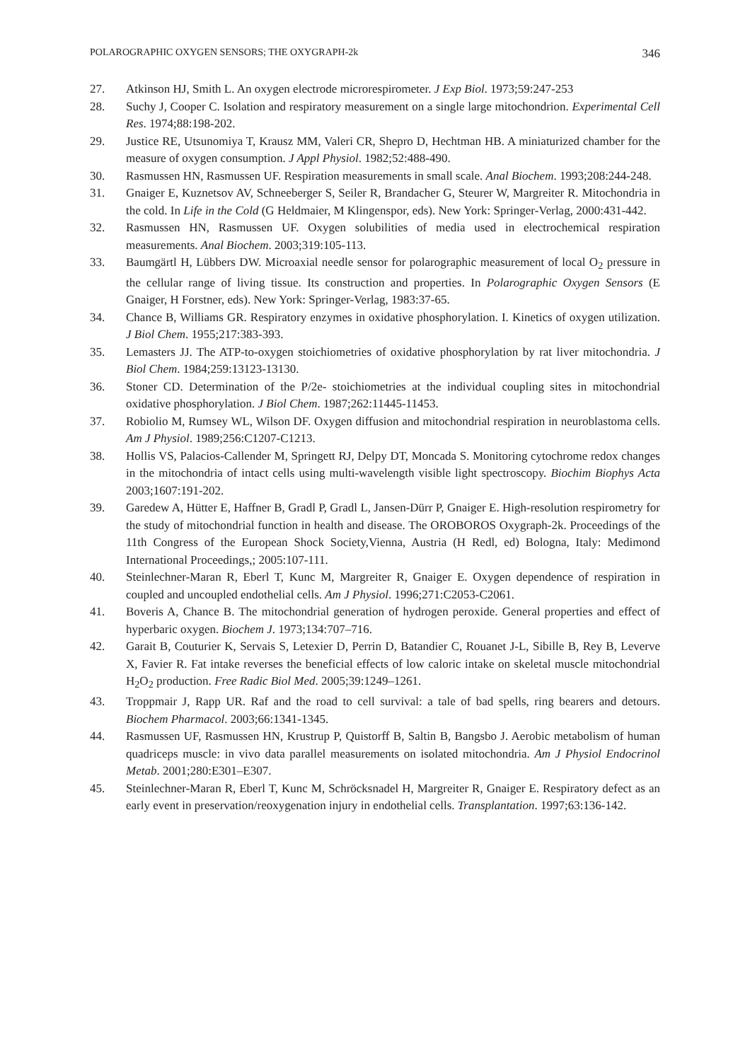POLAROGRAPHIC OXYGEN SENSORS; THE OXYGRAPH-2k 346
27. Atkinson HJ, Smith L. An oxygen electrode microrespirometer. J Exp Biol. 1973;59:247-253
28. Suchy J, Cooper C. Isolation and respiratory measurement on a single large mitochondrion. Experimental Cell Res. 1974;88:198-202.
29. Justice RE, Utsunomiya T, Krausz MM, Valeri CR, Shepro D, Hechtman HB. A miniaturized chamber for the measure of oxygen consumption. J Appl Physiol. 1982;52:488-490.
30. Rasmussen HN, Rasmussen UF. Respiration measurements in small scale. Anal Biochem. 1993;208:244-248.
31. Gnaiger E, Kuznetsov AV, Schneeberger S, Seiler R, Brandacher G, Steurer W, Margreiter R. Mitochondria in the cold. In Life in the Cold (G Heldmaier, M Klingenspor, eds). New York: Springer-Verlag, 2000:431-442.
32. Rasmussen HN, Rasmussen UF. Oxygen solubilities of media used in electrochemical respiration measurements. Anal Biochem. 2003;319:105-113.
33. Baumgärtl H, Lübbers DW. Microaxial needle sensor for polarographic measurement of local O<sub>2</sub> pressure in the cellular range of living tissue. Its construction and properties. In Polarographic Oxygen Sensors (E Gnaiger, H Forstner, eds). New York: Springer-Verlag, 1983:37-65.
34. Chance B, Williams GR. Respiratory enzymes in oxidative phosphorylation. I. Kinetics of oxygen utilization. J Biol Chem. 1955;217:383-393.
35. Lemasters JJ. The ATP-to-oxygen stoichiometries of oxidative phosphorylation by rat liver mitochondria. J Biol Chem. 1984;259:13123-13130.
36. Stoner CD. Determination of the P/2e- stoichiometries at the individual coupling sites in mitochondrial oxidative phosphorylation. J Biol Chem. 1987;262:11445-11453.
37. Robiolio M, Rumsey WL, Wilson DF. Oxygen diffusion and mitochondrial respiration in neuroblastoma cells. Am J Physiol. 1989;256:C1207-C1213.
38. Hollis VS, Palacios-Callender M, Springett RJ, Delpy DT, Moncada S. Monitoring cytochrome redox changes in the mitochondria of intact cells using multi-wavelength visible light spectroscopy. Biochim Biophys Acta 2003;1607:191-202.
39. Garedew A, Hütter E, Haffner B, Gradl P, Gradl L, Jansen-Dürr P, Gnaiger E. High-resolution respirometry for the study of mitochondrial function in health and disease. The OROBOROS Oxygraph-2k. Proceedings of the 11th Congress of the European Shock Society,Vienna, Austria (H Redl, ed) Bologna, Italy: Medimond International Proceedings,; 2005:107-111.
40. Steinlechner-Maran R, Eberl T, Kunc M, Margreiter R, Gnaiger E. Oxygen dependence of respiration in coupled and uncoupled endothelial cells. Am J Physiol. 1996;271:C2053-C2061.
41. Boveris A, Chance B. The mitochondrial generation of hydrogen peroxide. General properties and effect of hyperbaric oxygen. Biochem J. 1973;134:707–716.
42. Garait B, Couturier K, Servais S, Letexier D, Perrin D, Batandier C, Rouanet J-L, Sibille B, Rey B, Leverve X, Favier R. Fat intake reverses the beneficial effects of low caloric intake on skeletal muscle mitochondrial H<sub>2</sub>O<sub>2</sub> production. Free Radic Biol Med. 2005;39:1249–1261.
43. Troppmair J, Rapp UR. Raf and the road to cell survival: a tale of bad spells, ring bearers and detours. Biochem Pharmacol. 2003;66:1341-1345.
44. Rasmussen UF, Rasmussen HN, Krustrup P, Quistorff B, Saltin B, Bangsbo J. Aerobic metabolism of human quadriceps muscle: in vivo data parallel measurements on isolated mitochondria. Am J Physiol Endocrinol Metab. 2001;280:E301–E307.
45. Steinlechner-Maran R, Eberl T, Kunc M, Schröcksnadel H, Margreiter R, Gnaiger E. Respiratory defect as an early event in preservation/reoxygenation injury in endothelial cells. Transplantation. 1997;63:136-142.